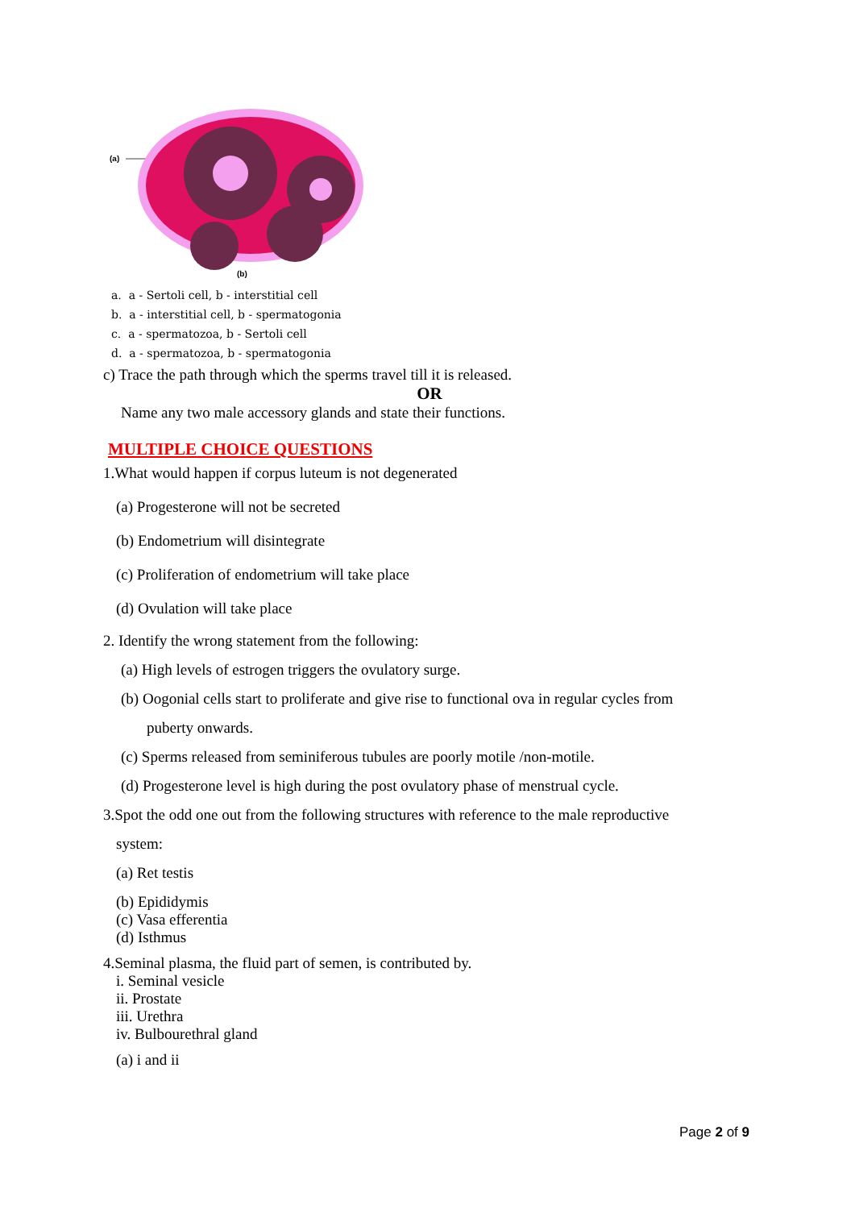(a)
(b)
a. a - Sertoli cell, b - interstitial cell
b. a - interstitial cell, b - spermatogonia
c. a - spermatozoa, b - Sertoli cell
d. a - spermatozoa, b - spermatogonia
c) Trace the path through which the sperms travel till it is released.
OR
Name any two male accessory glands and state their functions.
MULTIPLE CHOICE QUESTIONS
1.What would happen if corpus luteum is not degenerated
(a) Progesterone will not be secreted
(b) Endometrium will disintegrate
(c) Proliferation of endometrium will take place
(d) Ovulation will take place
2. Identify the wrong statement from the following:
(a) High levels of estrogen triggers the ovulatory surge.
(b) Oogonial cells start to proliferate and give rise to functional ova in regular cycles from
puberty onwards.
(c) Sperms released from seminiferous tubules are poorly motile /non-motile.
(d) Progesterone level is high during the post ovulatory phase of menstrual cycle.
3.Spot the odd one out from the following structures with reference to the male reproductive
system:
(a) Ret testis
(b) Epididymis
(c) Vasa efferentia
(d) Isthmus
4.Seminal plasma, the fluid part of semen, is contributed by.
i. Seminal vesicle
ii. Prostate
iii. Urethra
iv. Bulbourethral gland
(a) i and ii
Page 2 of 9